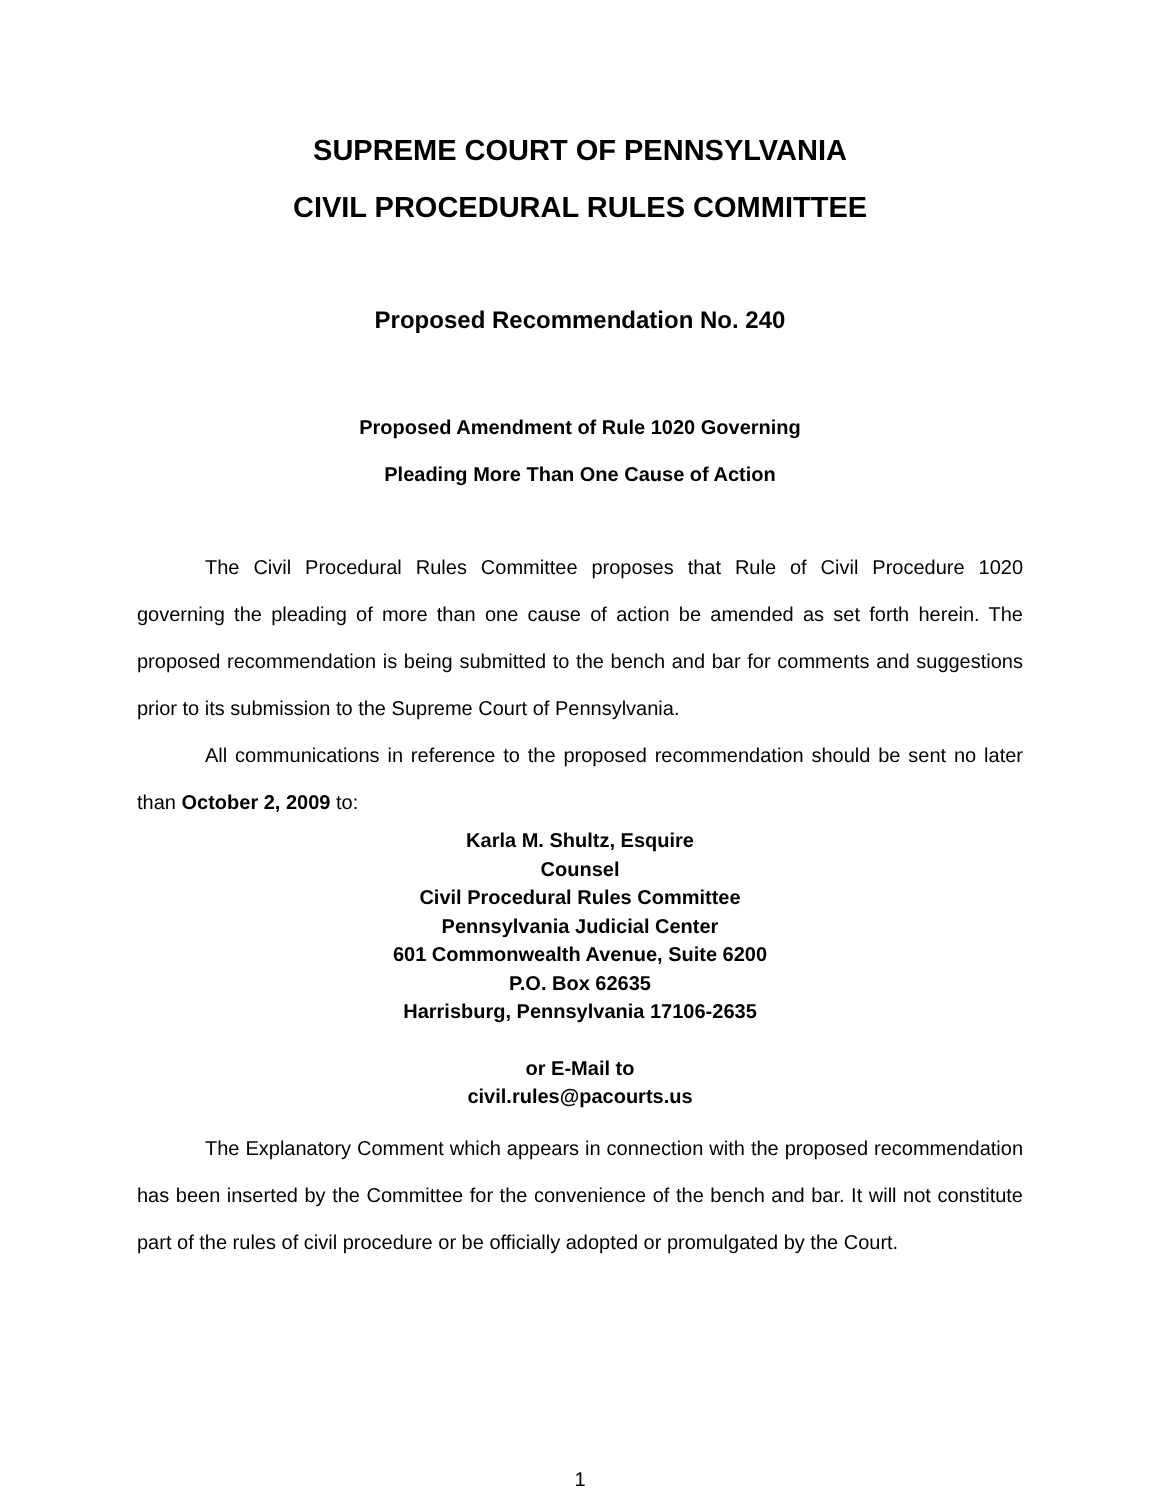SUPREME COURT OF PENNSYLVANIA
CIVIL PROCEDURAL RULES COMMITTEE
Proposed Recommendation No. 240
Proposed Amendment of Rule 1020 Governing
Pleading More Than One Cause of Action
The Civil Procedural Rules Committee proposes that Rule of Civil Procedure 1020 governing the pleading of more than one cause of action be amended as set forth herein. The proposed recommendation is being submitted to the bench and bar for comments and suggestions prior to its submission to the Supreme Court of Pennsylvania.
All communications in reference to the proposed recommendation should be sent no later than October 2, 2009 to:
Karla M. Shultz, Esquire
Counsel
Civil Procedural Rules Committee
Pennsylvania Judicial Center
601 Commonwealth Avenue, Suite 6200
P.O. Box 62635
Harrisburg, Pennsylvania 17106-2635
or E-Mail to
civil.rules@pacourts.us
The Explanatory Comment which appears in connection with the proposed recommendation has been inserted by the Committee for the convenience of the bench and bar. It will not constitute part of the rules of civil procedure or be officially adopted or promulgated by the Court.
1